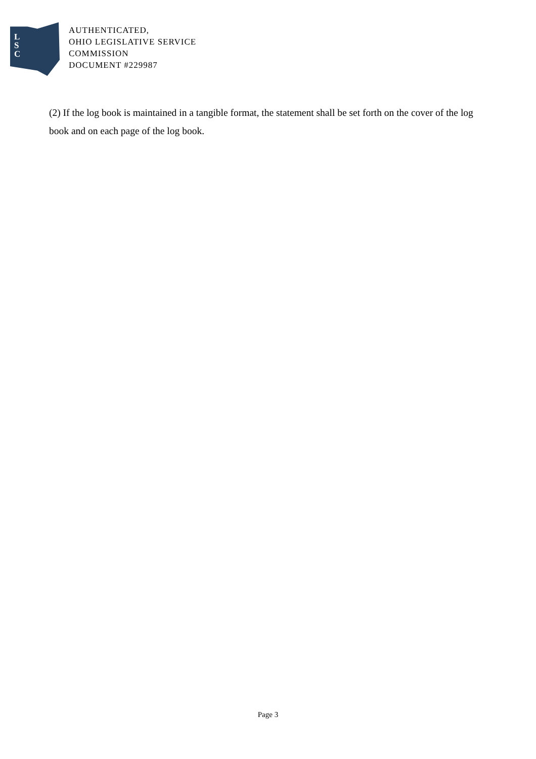L
S
C
AUTHENTICATED,
OHIO LEGISLATIVE SERVICE
COMMISSION
DOCUMENT #229987
(2) If the log book is maintained in a tangible format, the statement shall be set forth on the cover of the log book and on each page of the log book.
Page 3